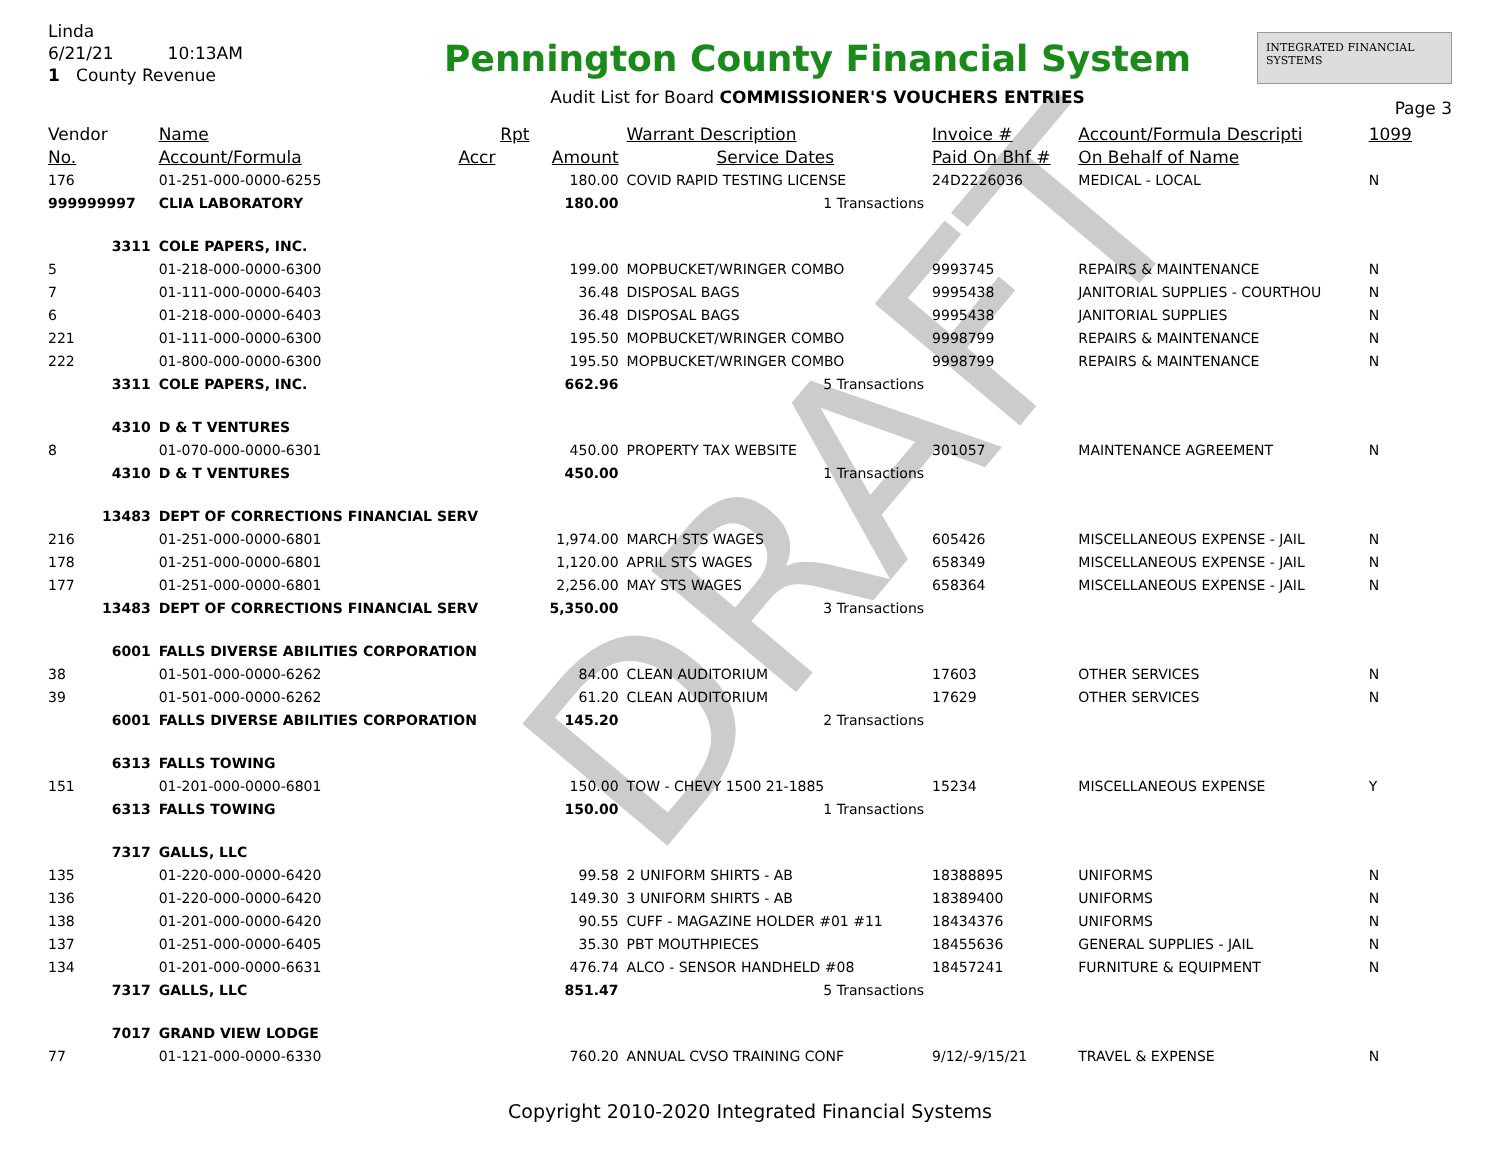DRAFT
Linda
6/21/21 10:13AM
1 County Revenue
Pennington County Financial System
Audit List for Board COMMISSIONER'S VOUCHERS ENTRIES
INTEGRATED FINANCIAL SYSTEMS
Page 3
| Vendor | Name | Rpt | | Warrant Description | Invoice # | Account/Formula Descripti | 1099 |
| --- | --- | --- | --- | --- | --- | --- | --- |
| No. | Account/Formula | Accr | Amount | Service Dates | Paid On Bhf # | On Behalf of Name | |
| 176 | 01-251-000-0000-6255 | | 180.00 | COVID RAPID TESTING LICENSE | 24D2226036 | MEDICAL - LOCAL | N |
| 999999997 | CLIA LABORATORY | | 180.00 | 1 Transactions | | | |
| 3311 | COLE PAPERS, INC. | | | | | | |
| 5 | 01-218-000-0000-6300 | | 199.00 | MOPBUCKET/WRINGER COMBO | 9993745 | REPAIRS & MAINTENANCE | N |
| 7 | 01-111-000-0000-6403 | | 36.48 | DISPOSAL BAGS | 9995438 | JANITORIAL SUPPLIES - COURTHOU | N |
| 6 | 01-218-000-0000-6403 | | 36.48 | DISPOSAL BAGS | 9995438 | JANITORIAL SUPPLIES | N |
| 221 | 01-111-000-0000-6300 | | 195.50 | MOPBUCKET/WRINGER COMBO | 9998799 | REPAIRS & MAINTENANCE | N |
| 222 | 01-800-000-0000-6300 | | 195.50 | MOPBUCKET/WRINGER COMBO | 9998799 | REPAIRS & MAINTENANCE | N |
| 3311 | COLE PAPERS, INC. | | 662.96 | 5 Transactions | | | |
| 4310 | D & T VENTURES | | | | | | |
| 8 | 01-070-000-0000-6301 | | 450.00 | PROPERTY TAX WEBSITE | 301057 | MAINTENANCE AGREEMENT | N |
| 4310 | D & T VENTURES | | 450.00 | 1 Transactions | | | |
| 13483 | DEPT OF CORRECTIONS FINANCIAL SERV | | | | | | |
| 216 | 01-251-000-0000-6801 | | 1,974.00 | MARCH STS WAGES | 605426 | MISCELLANEOUS EXPENSE - JAIL | N |
| 178 | 01-251-000-0000-6801 | | 1,120.00 | APRIL STS WAGES | 658349 | MISCELLANEOUS EXPENSE - JAIL | N |
| 177 | 01-251-000-0000-6801 | | 2,256.00 | MAY STS WAGES | 658364 | MISCELLANEOUS EXPENSE - JAIL | N |
| 13483 | DEPT OF CORRECTIONS FINANCIAL SERV | | 5,350.00 | 3 Transactions | | | |
| 6001 | FALLS DIVERSE ABILITIES CORPORATION | | | | | | |
| 38 | 01-501-000-0000-6262 | | 84.00 | CLEAN AUDITORIUM | 17603 | OTHER SERVICES | N |
| 39 | 01-501-000-0000-6262 | | 61.20 | CLEAN AUDITORIUM | 17629 | OTHER SERVICES | N |
| 6001 | FALLS DIVERSE ABILITIES CORPORATION | | 145.20 | 2 Transactions | | | |
| 6313 | FALLS TOWING | | | | | | |
| 151 | 01-201-000-0000-6801 | | 150.00 | TOW - CHEVY 1500 21-1885 | 15234 | MISCELLANEOUS EXPENSE | Y |
| 6313 | FALLS TOWING | | 150.00 | 1 Transactions | | | |
| 7317 | GALLS, LLC | | | | | | |
| 135 | 01-220-000-0000-6420 | | 99.58 | 2 UNIFORM SHIRTS - AB | 18388895 | UNIFORMS | N |
| 136 | 01-220-000-0000-6420 | | 149.30 | 3 UNIFORM SHIRTS - AB | 18389400 | UNIFORMS | N |
| 138 | 01-201-000-0000-6420 | | 90.55 | CUFF - MAGAZINE HOLDER #01 #11 | 18434376 | UNIFORMS | N |
| 137 | 01-251-000-0000-6405 | | 35.30 | PBT MOUTHPIECES | 18455636 | GENERAL SUPPLIES - JAIL | N |
| 134 | 01-201-000-0000-6631 | | 476.74 | ALCO - SENSOR HANDHELD #08 | 18457241 | FURNITURE & EQUIPMENT | N |
| 7317 | GALLS, LLC | | 851.47 | 5 Transactions | | | |
| 7017 | GRAND VIEW LODGE | | | | | | |
| 77 | 01-121-000-0000-6330 | | 760.20 | ANNUAL CVSO TRAINING CONF | 9/12/-9/15/21 | TRAVEL & EXPENSE | N |
Copyright 2010-2020 Integrated Financial Systems